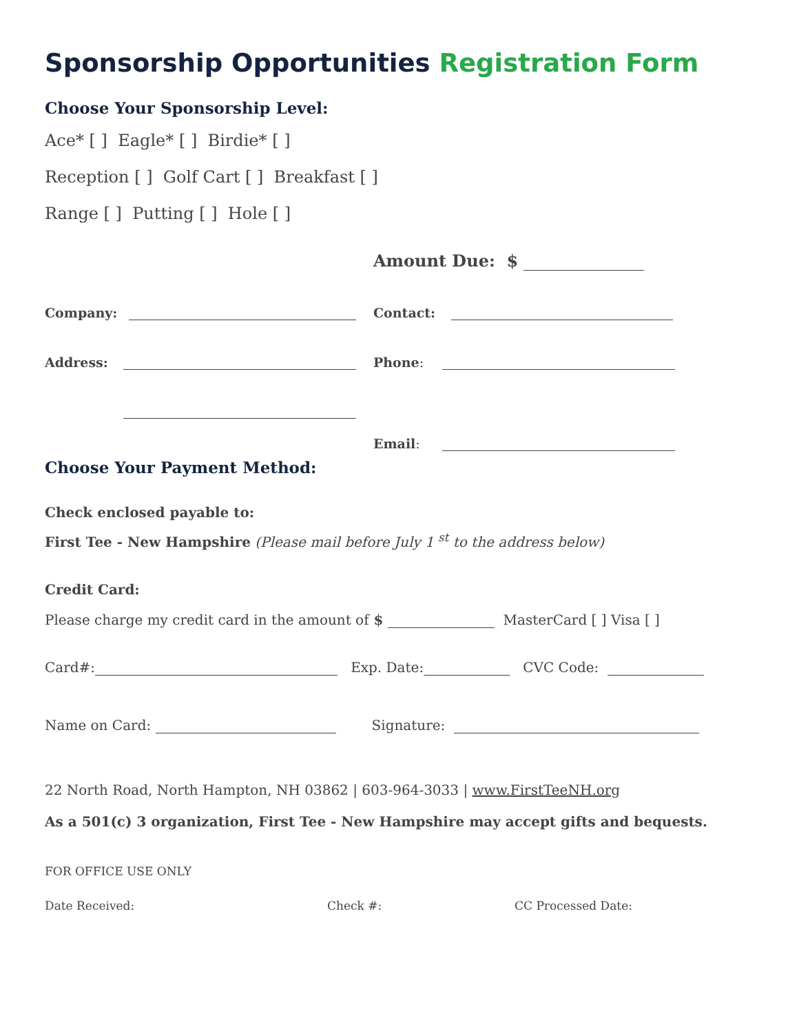Sponsorship Opportunities Registration Form
Choose Your Sponsorship Level:
Ace* [ ] Eagle* [ ] Birdie* [ ]
Reception [ ] Golf Cart [ ] Breakfast [ ]
Range [ ] Putting [ ] Hole [ ]
Amount Due: $
Company: Contact:
Address: Phone:
Email:
Choose Your Payment Method:
Check enclosed payable to:
First Tee - New Hampshire (Please mail before July 1 <sup>st</sup> to the address below)
Credit Card:
Please charge my credit card in the amount of $ MasterCard [ ] Visa [ ]
Card#: Exp. Date: CVC Code:
Name on Card: Signature:
22 North Road, North Hampton, NH 03862 | 603-964-3033 | www.FirstTeeNH.org
As a 501(c) 3 organization, First Tee - New Hampshire may accept gifts and bequests.
FOR OFFICE USE ONLY
Date Received: Check #: CC Processed Date: